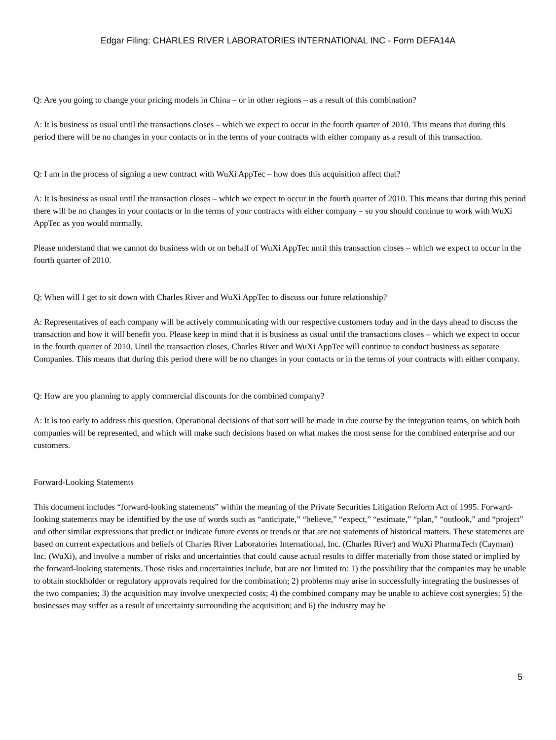Edgar Filing: CHARLES RIVER LABORATORIES INTERNATIONAL INC - Form DEFA14A
Q: Are you going to change your pricing models in China – or in other regions – as a result of this combination?
A: It is business as usual until the transactions closes – which we expect to occur in the fourth quarter of 2010. This means that during this period there will be no changes in your contacts or in the terms of your contracts with either company as a result of this transaction.
Q: I am in the process of signing a new contract with WuXi AppTec – how does this acquisition affect that?
A: It is business as usual until the transaction closes – which we expect to occur in the fourth quarter of 2010. This means that during this period there will be no changes in your contacts or in the terms of your contracts with either company – so you should continue to work with WuXi AppTec as you would normally.
Please understand that we cannot do business with or on behalf of WuXi AppTec until this transaction closes – which we expect to occur in the fourth quarter of 2010.
Q: When will I get to sit down with Charles River and WuXi AppTec to discuss our future relationship?
A: Representatives of each company will be actively communicating with our respective customers today and in the days ahead to discuss the transaction and how it will benefit you. Please keep in mind that it is business as usual until the transactions closes – which we expect to occur in the fourth quarter of 2010. Until the transaction closes, Charles River and WuXi AppTec will continue to conduct business as separate Companies. This means that during this period there will be no changes in your contacts or in the terms of your contracts with either company.
Q: How are you planning to apply commercial discounts for the combined company?
A: It is too early to address this question. Operational decisions of that sort will be made in due course by the integration teams, on which both companies will be represented, and which will make such decisions based on what makes the most sense for the combined enterprise and our customers.
Forward-Looking Statements
This document includes “forward-looking statements” within the meaning of the Private Securities Litigation Reform Act of 1995. Forward-looking statements may be identified by the use of words such as “anticipate,” “believe,” “expect,” “estimate,” “plan,” “outlook,” and “project” and other similar expressions that predict or indicate future events or trends or that are not statements of historical matters. These statements are based on current expectations and beliefs of Charles River Laboratories International, Inc. (Charles River) and WuXi PharmaTech (Cayman) Inc. (WuXi), and involve a number of risks and uncertainties that could cause actual results to differ materially from those stated or implied by the forward-looking statements. Those risks and uncertainties include, but are not limited to: 1) the possibility that the companies may be unable to obtain stockholder or regulatory approvals required for the combination; 2) problems may arise in successfully integrating the businesses of the two companies; 3) the acquisition may involve unexpected costs; 4) the combined company may be unable to achieve cost synergies; 5) the businesses may suffer as a result of uncertainty surrounding the acquisition; and 6) the industry may be
5